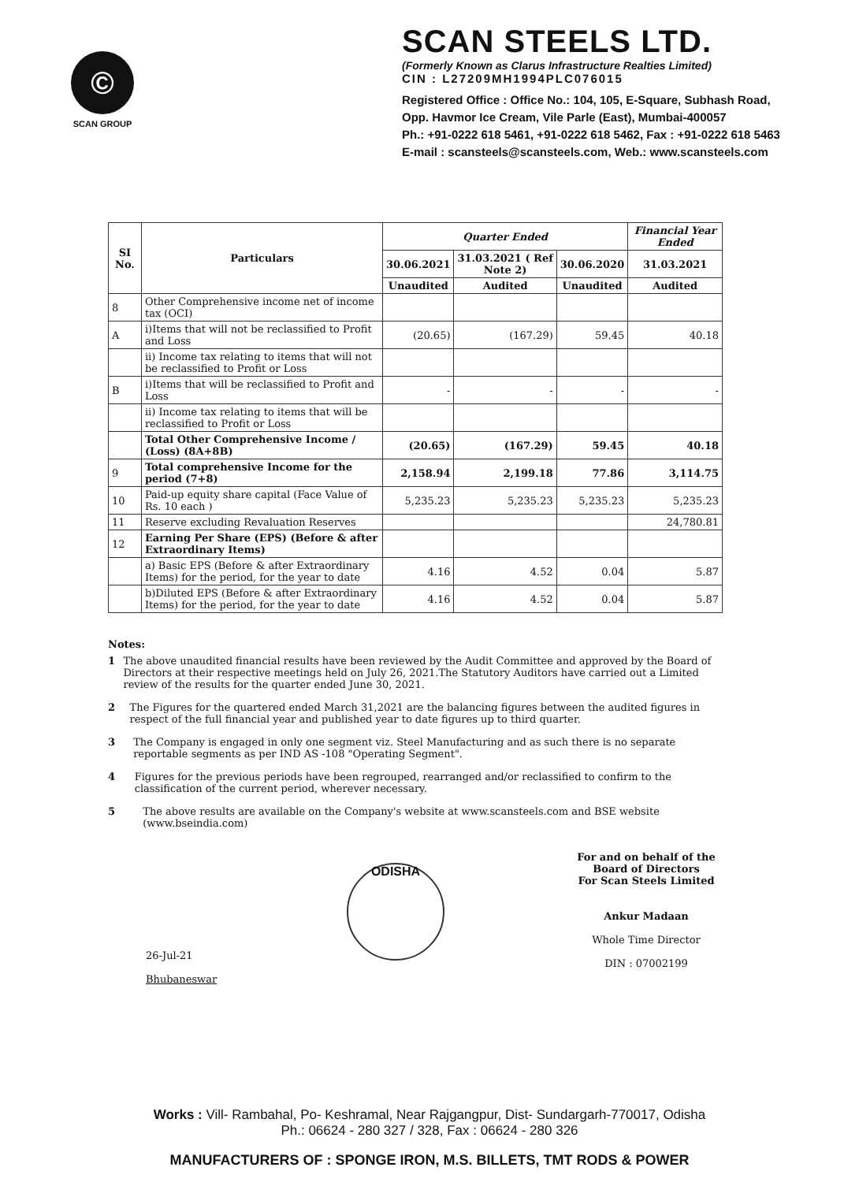©
SCAN GROUP
SCAN STEELS LTD.
(Formerly Known as Clarus Infrastructure Realties Limited)
CIN : L27209MH1994PLC076015
Registered Office : Office No.: 104, 105, E-Square, Subhash Road,
Opp. Havmor Ice Cream, Vile Parle (East), Mumbai-400057
Ph.: +91-0222 618 5461, +91-0222 618 5462, Fax : +91-0222 618 5463
E-mail : scansteels@scansteels.com, Web.: www.scansteels.com
| SI No. | Particulars | Quarter Ended | | | Financial Year Ended |
| --- | --- | --- | --- | --- | --- |
| | | 30.06.2021 | 31.03.2021 ( Ref Note 2) | 30.06.2020 | 31.03.2021 |
| | | Unaudited | Audited | Unaudited | Audited |
| 8 | Other Comprehensive income net of income tax (OCI) | | | | |
| A | i)Items that will not be reclassified to Profit and Loss | (20.65) | (167.29) | 59.45 | 40.18 |
| | ii) Income tax relating to items that will not be reclassified to Profit or Loss | | | | |
| B | i)Items that will be reclassified to Profit and Loss | - | - | - | - |
| | ii) Income tax relating to items that will be reclassified to Profit or Loss | | | | |
| | Total Other Comprehensive Income / (Loss) (8A+8B) | (20.65) | (167.29) | 59.45 | 40.18 |
| 9 | Total comprehensive Income for the period (7+8) | 2,158.94 | 2,199.18 | 77.86 | 3,114.75 |
| 10 | Paid-up equity share capital (Face Value of Rs. 10 each ) | 5,235.23 | 5,235.23 | 5,235.23 | 5,235.23 |
| 11 | Reserve excluding Revaluation Reserves | | | | 24,780.81 |
| 12 | Earning Per Share (EPS) (Before & after Extraordinary Items) | | | | |
| | a) Basic EPS (Before & after Extraordinary Items) for the period, for the year to date | 4.16 | 4.52 | 0.04 | 5.87 |
| | b)Diluted EPS (Before & after Extraordinary Items) for the period, for the year to date | 4.16 | 4.52 | 0.04 | 5.87 |
Notes:
1 The above unaudited financial results have been reviewed by the Audit Committee and approved by the Board of Directors at their respective meetings held on July 26, 2021.The Statutory Auditors have carried out a Limited review of the results for the quarter ended June 30, 2021.
2 The Figures for the quartered ended March 31,2021 are the balancing figures between the audited figures in respect of the full financial year and published year to date figures up to third quarter.
3 The Company is engaged in only one segment viz. Steel Manufacturing and as such there is no separate reportable segments as per IND AS -108 "Operating Segment".
4 Figures for the previous periods have been regrouped, rearranged and/or reclassified to confirm to the classification of the current period, wherever necessary.
5 The above results are available on the Company's website at www.scansteels.com and BSE website (www.bseindia.com)
26-Jul-21
Bhubaneswar
ODISHA
For and on behalf of the
Board of Directors
For Scan Steels Limited
Ankur Madaan
Whole Time Director
DIN : 07002199
Works : Vill- Rambahal, Po- Keshramal, Near Rajgangpur, Dist- Sundargarh-770017, Odisha
Ph.: 06624 - 280 327 / 328, Fax : 06624 - 280 326
MANUFACTURERS OF : SPONGE IRON, M.S. BILLETS, TMT RODS & POWER